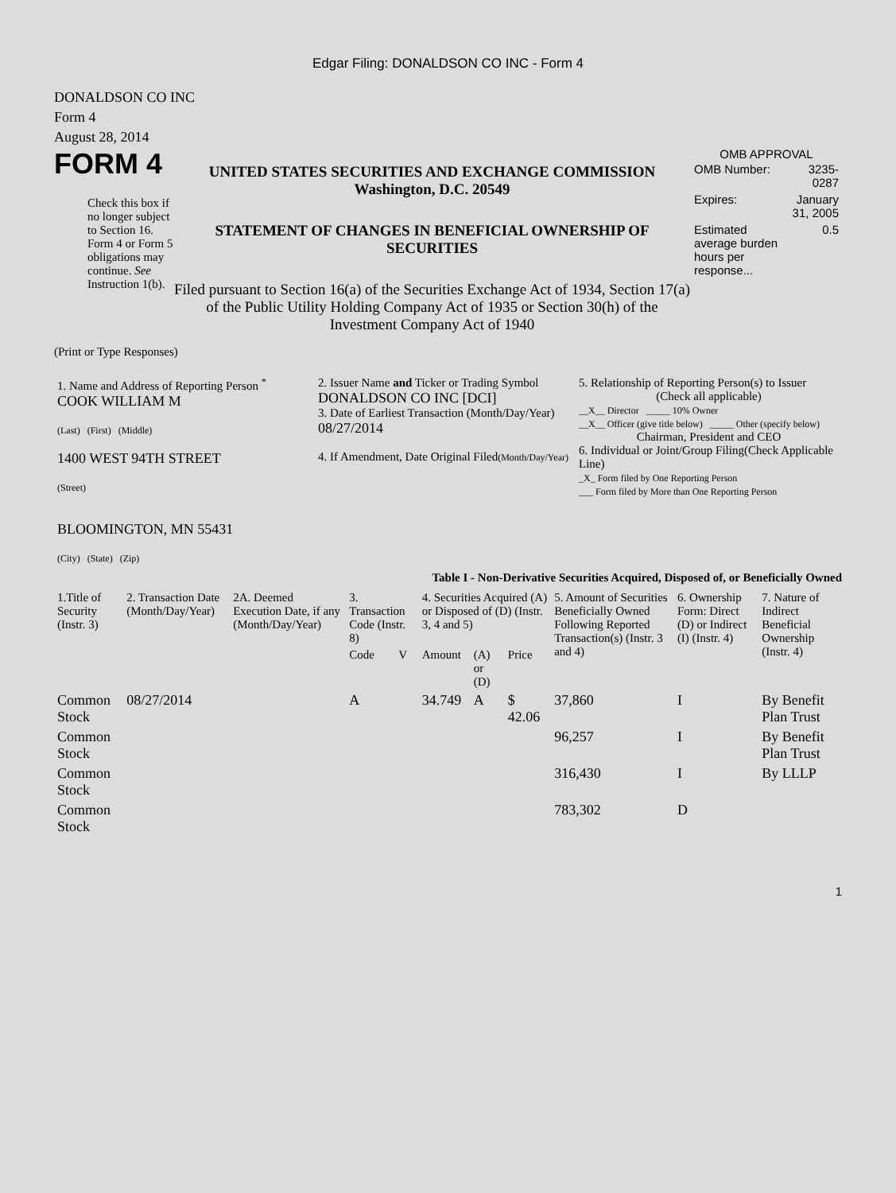Edgar Filing: DONALDSON CO INC - Form 4
DONALDSON CO INC
Form 4
August 28, 2014
FORM 4
Check this box if no longer subject to Section 16. Form 4 or Form 5 obligations may continue. See Instruction 1(b).
UNITED STATES SECURITIES AND EXCHANGE COMMISSION
Washington, D.C. 20549
STATEMENT OF CHANGES IN BENEFICIAL OWNERSHIP OF SECURITIES
Filed pursuant to Section 16(a) of the Securities Exchange Act of 1934, Section 17(a) of the Public Utility Holding Company Act of 1935 or Section 30(h) of the Investment Company Act of 1940
OMB APPROVAL
| OMB Number: | 3235-0287 |
| Expires: | January 31, 2005 |
| Estimated average burden hours per response... | 0.5 |
(Print or Type Responses)
| 1. Name and Address of Reporting Person <sup>*</sup> COOK WILLIAM M (Last) (First) (Middle) 1400 WEST 94TH STREET (Street) BLOOMINGTON, MN 55431 (City) (State) (Zip) | 2. Issuer Name and Ticker or Trading Symbol DONALDSON CO INC [DCI] 3. Date of Earliest Transaction (Month/Day/Year) 08/27/2014 4. If Amendment, Date Original Filed (Month/Day/Year) | 5. Relationship of Reporting Person(s) to Issuer (Check all applicable) __X__ Director _____ 10% Owner __X__ Officer (give title below) _____ Other (specify below) Chairman, President and CEO 6. Individual or Joint/Group Filing(Check Applicable Line) _X_ Form filed by One Reporting Person ___ Form filed by More than One Reporting Person |
Table I - Non-Derivative Securities Acquired, Disposed of, or Beneficially Owned
| 1.Title of Security (Instr. 3) | 2. Transaction Date (Month/Day/Year) | 2A. Deemed Execution Date, if any (Month/Day/Year) | 3. Transaction Code (Instr. 8) | | 4. Securities Acquired (A) or Disposed of (D) (Instr. 3, 4 and 5) | | | 5. Amount of Securities Beneficially Owned Following Reported Transaction(s) (Instr. 3 and 4) | 6. Ownership Form: Direct (D) or Indirect (I) (Instr. 4) | 7. Nature of Indirect Beneficial Ownership (Instr. 4) |
| --- | --- | --- | --- | --- | --- | --- | --- | --- | --- | --- |
| | | | Code | V | Amount | (A) or (D) | Price | | | |
| Common Stock | 08/27/2014 | | A | | 34.749 | A | $ 42.06 | 37,860 | I | By Benefit Plan Trust |
| Common Stock | | | | | | | | 96,257 | I | By Benefit Plan Trust |
| Common Stock | | | | | | | | 316,430 | I | By LLLP |
| Common Stock | | | | | | | | 783,302 | D | |
1